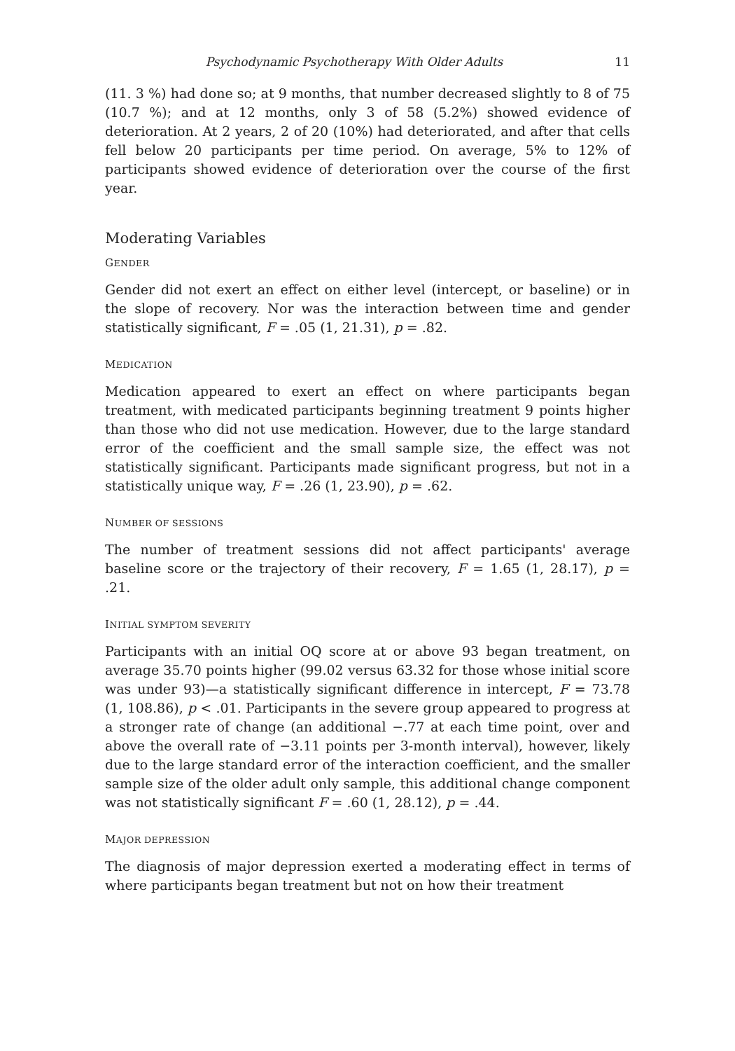Psychodynamic Psychotherapy With Older Adults 11
(11. 3 %) had done so; at 9 months, that number decreased slightly to 8 of 75 (10.7 %); and at 12 months, only 3 of 58 (5.2%) showed evidence of deterioration. At 2 years, 2 of 20 (10%) had deteriorated, and after that cells fell below 20 participants per time period. On average, 5% to 12% of participants showed evidence of deterioration over the course of the first year.
Moderating Variables
GENDER
Gender did not exert an effect on either level (intercept, or baseline) or in the slope of recovery. Nor was the interaction between time and gender statistically significant, F = .05 (1, 21.31), p = .82.
MEDICATION
Medication appeared to exert an effect on where participants began treatment, with medicated participants beginning treatment 9 points higher than those who did not use medication. However, due to the large standard error of the coefficient and the small sample size, the effect was not statistically significant. Participants made significant progress, but not in a statistically unique way, F = .26 (1, 23.90), p = .62.
NUMBER OF SESSIONS
The number of treatment sessions did not affect participants' average baseline score or the trajectory of their recovery, F = 1.65 (1, 28.17), p = .21.
INITIAL SYMPTOM SEVERITY
Participants with an initial OQ score at or above 93 began treatment, on average 35.70 points higher (99.02 versus 63.32 for those whose initial score was under 93)—a statistically significant difference in intercept, F = 73.78 (1, 108.86), p < .01. Participants in the severe group appeared to progress at a stronger rate of change (an additional −.77 at each time point, over and above the overall rate of −3.11 points per 3-month interval), however, likely due to the large standard error of the interaction coefficient, and the smaller sample size of the older adult only sample, this additional change component was not statistically significant F = .60 (1, 28.12), p = .44.
MAJOR DEPRESSION
The diagnosis of major depression exerted a moderating effect in terms of where participants began treatment but not on how their treatment